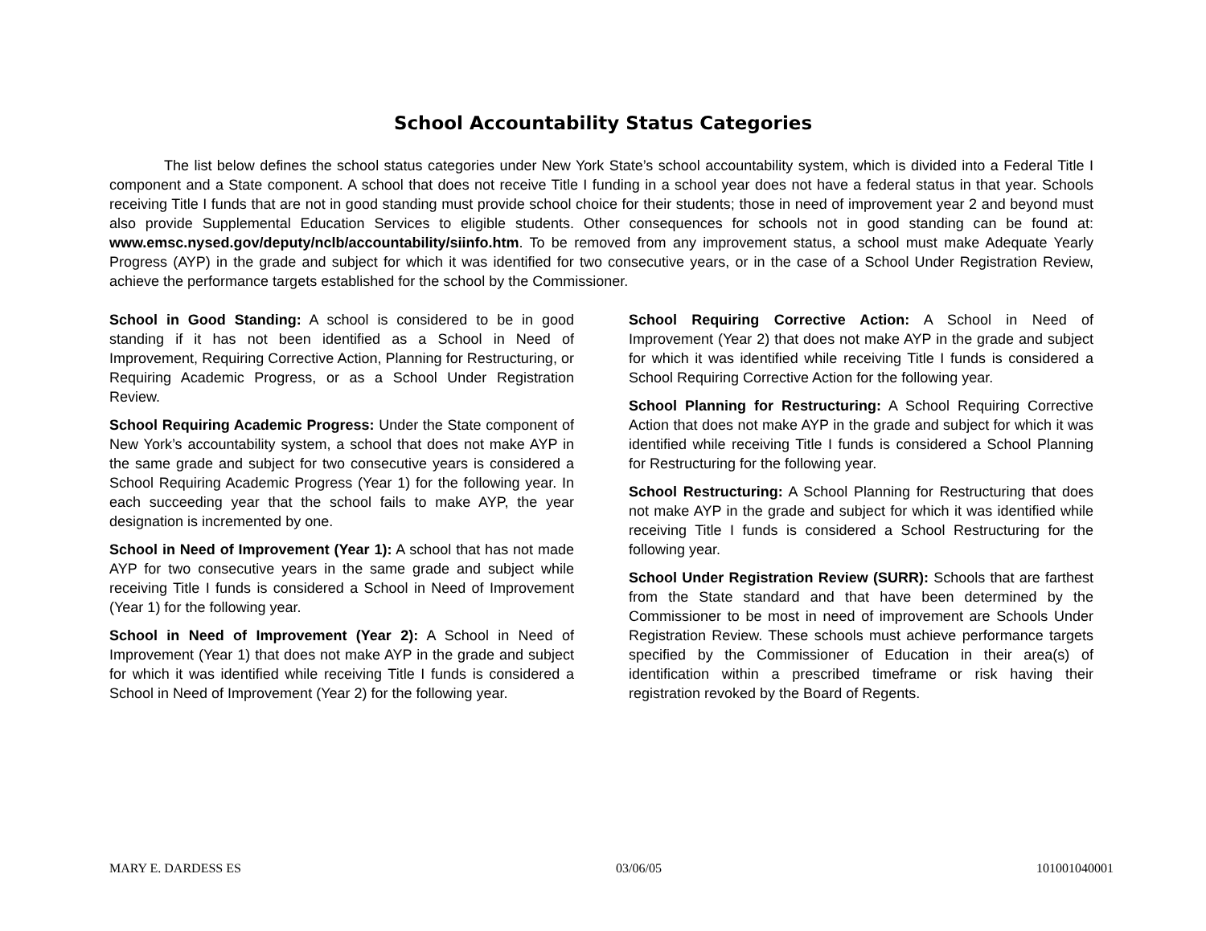School Accountability Status Categories
The list below defines the school status categories under New York State’s school accountability system, which is divided into a Federal Title I component and a State component. A school that does not receive Title I funding in a school year does not have a federal status in that year. Schools receiving Title I funds that are not in good standing must provide school choice for their students; those in need of improvement year 2 and beyond must also provide Supplemental Education Services to eligible students. Other consequences for schools not in good standing can be found at: www.emsc.nysed.gov/deputy/nclb/accountability/siinfo.htm. To be removed from any improvement status, a school must make Adequate Yearly Progress (AYP) in the grade and subject for which it was identified for two consecutive years, or in the case of a School Under Registration Review, achieve the performance targets established for the school by the Commissioner.
School in Good Standing: A school is considered to be in good standing if it has not been identified as a School in Need of Improvement, Requiring Corrective Action, Planning for Restructuring, or Requiring Academic Progress, or as a School Under Registration Review.
School Requiring Academic Progress: Under the State component of New York’s accountability system, a school that does not make AYP in the same grade and subject for two consecutive years is considered a School Requiring Academic Progress (Year 1) for the following year. In each succeeding year that the school fails to make AYP, the year designation is incremented by one.
School in Need of Improvement (Year 1): A school that has not made AYP for two consecutive years in the same grade and subject while receiving Title I funds is considered a School in Need of Improvement (Year 1) for the following year.
School in Need of Improvement (Year 2): A School in Need of Improvement (Year 1) that does not make AYP in the grade and subject for which it was identified while receiving Title I funds is considered a School in Need of Improvement (Year 2) for the following year.
School Requiring Corrective Action: A School in Need of Improvement (Year 2) that does not make AYP in the grade and subject for which it was identified while receiving Title I funds is considered a School Requiring Corrective Action for the following year.
School Planning for Restructuring: A School Requiring Corrective Action that does not make AYP in the grade and subject for which it was identified while receiving Title I funds is considered a School Planning for Restructuring for the following year.
School Restructuring: A School Planning for Restructuring that does not make AYP in the grade and subject for which it was identified while receiving Title I funds is considered a School Restructuring for the following year.
School Under Registration Review (SURR): Schools that are farthest from the State standard and that have been determined by the Commissioner to be most in need of improvement are Schools Under Registration Review. These schools must achieve performance targets specified by the Commissioner of Education in their area(s) of identification within a prescribed timeframe or risk having their registration revoked by the Board of Regents.
MARY E. DARDESS ES 03/06/05 101001040001